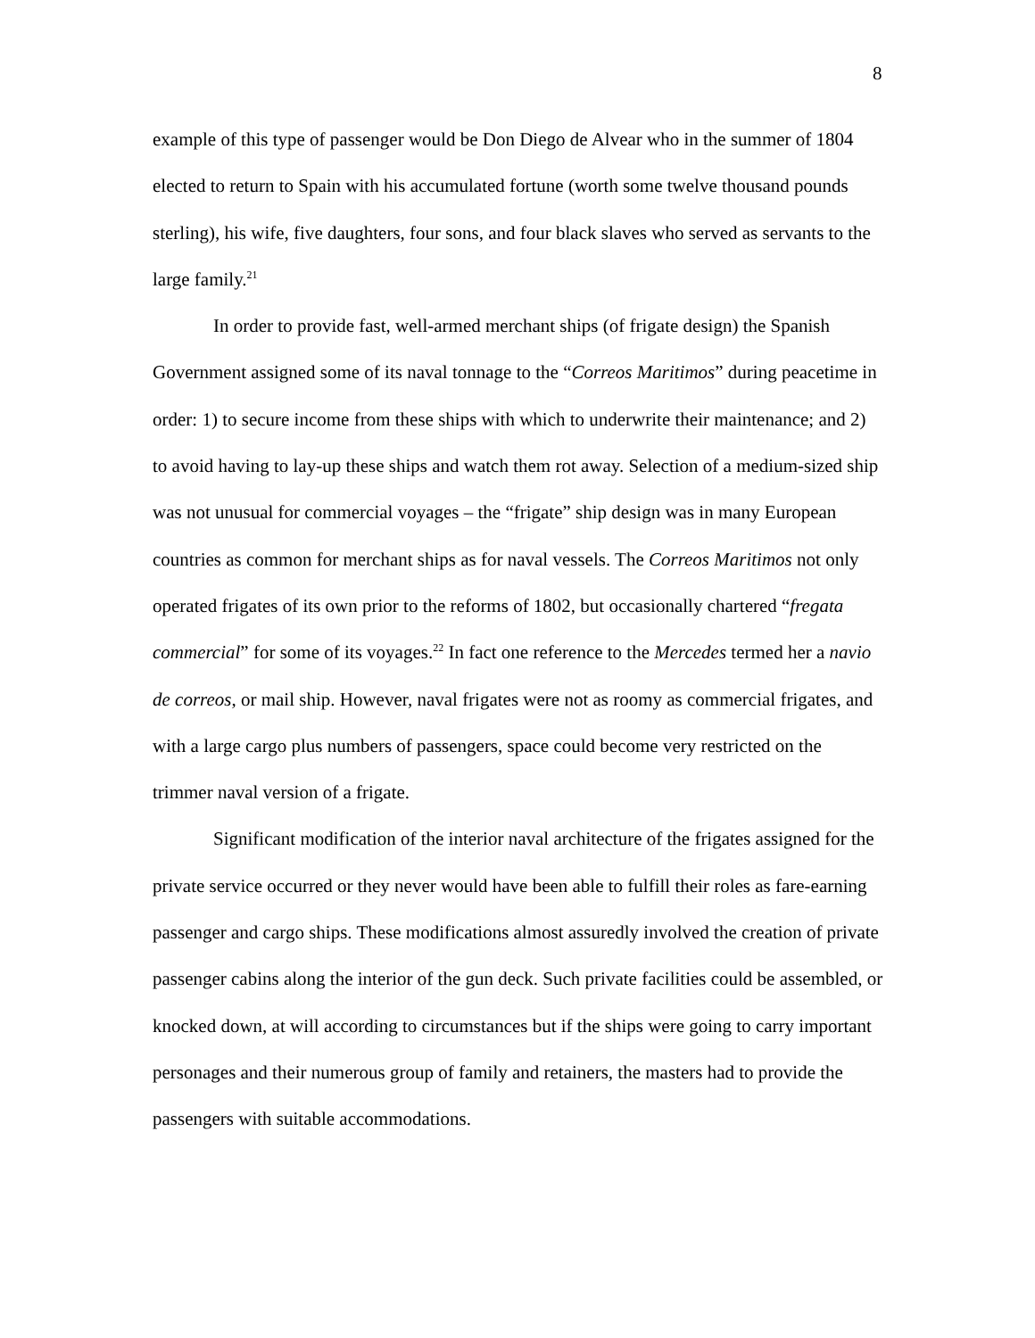8
example of this type of passenger would be Don Diego de Alvear who in the summer of 1804 elected to return to Spain with his accumulated fortune (worth some twelve thousand pounds sterling), his wife, five daughters, four sons, and four black slaves who served as servants to the large family.<sup>21</sup>
In order to provide fast, well-armed merchant ships (of frigate design) the Spanish Government assigned some of its naval tonnage to the “Correos Maritimos” during peacetime in order: 1) to secure income from these ships with which to underwrite their maintenance; and 2) to avoid having to lay-up these ships and watch them rot away. Selection of a medium-sized ship was not unusual for commercial voyages – the “frigate” ship design was in many European countries as common for merchant ships as for naval vessels. The Correos Maritimos not only operated frigates of its own prior to the reforms of 1802, but occasionally chartered “fregata commercial” for some of its voyages.<sup>22</sup> In fact one reference to the Mercedes termed her a navio de correos, or mail ship. However, naval frigates were not as roomy as commercial frigates, and with a large cargo plus numbers of passengers, space could become very restricted on the trimmer naval version of a frigate.
Significant modification of the interior naval architecture of the frigates assigned for the private service occurred or they never would have been able to fulfill their roles as fare-earning passenger and cargo ships. These modifications almost assuredly involved the creation of private passenger cabins along the interior of the gun deck. Such private facilities could be assembled, or knocked down, at will according to circumstances but if the ships were going to carry important personages and their numerous group of family and retainers, the masters had to provide the passengers with suitable accommodations.